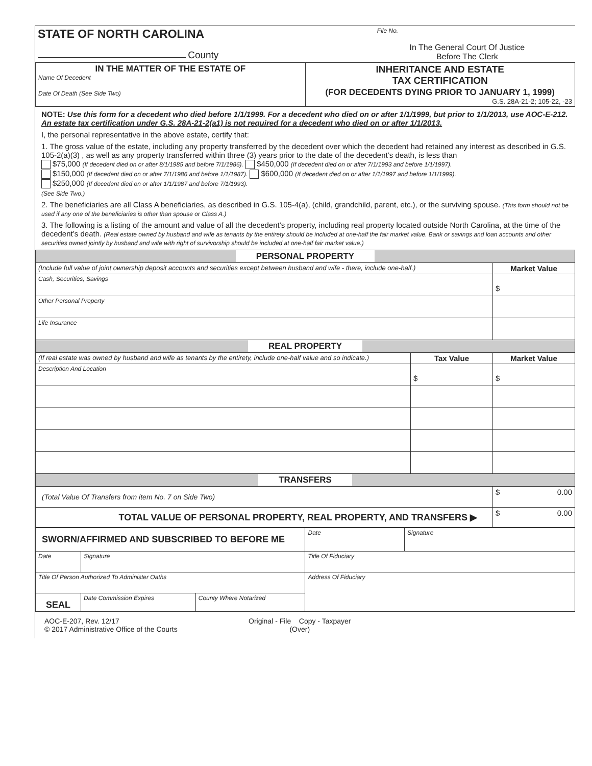| STATE OF NORTH CAROLINA County | File No. In The General Court Of Justice Before The Clerk |
| IN THE MATTER OF THE ESTATE OF Name Of Decedent Date Of Death (See Side Two) | INHERITANCE AND ESTATE TAX CERTIFICATION (FOR DECEDENTS DYING PRIOR TO JANUARY 1, 1999) G.S. 28A-21-2; 105-22, -23 |
NOTE: Use this form for a decedent who died before 1/1/1999. For a decedent who died on or after 1/1/1999, but prior to 1/1/2013, use AOC-E-212. An estate tax certification under G.S. 28A-21-2(a1) is not required for a decedent who died on or after 1/1/2013.
I, the personal representative in the above estate, certify that:
1. The gross value of the estate, including any property transferred by the decedent over which the decedent had retained any interest as described in G.S. 105-2(a)(3) , as well as any property transferred within three (3) years prior to the date of the decedent’s death, is less than
$75,000 (If decedent died on or after 8/1/1985 and before 7/1/1986). $450,000 (If decedent died on or after 7/1/1993 and before 1/1/1997).
$150,000 (If decedent died on or after 7/1/1986 and before 1/1/1987). $600,000 (If decedent died on or after 1/1/1997 and before 1/1/1999).
$250,000 (If decedent died on or after 1/1/1987 and before 7/1/1993).
(See Side Two.)
2. The beneficiaries are all Class A beneficiaries, as described in G.S. 105-4(a), (child, grandchild, parent, etc.), or the surviving spouse. (This form should not be used if any one of the beneficiaries is other than spouse or Class A.)
3. The following is a listing of the amount and value of all the decedent’s property, including real property located outside North Carolina, at the time of the decedent’s death. (Real estate owned by husband and wife as tenants by the entirety should be included at one-half the fair market value. Bank or savings and loan accounts and other securities owned jointly by husband and wife with right of survivorship should be included at one-half fair market value.)
| PERSONAL PROPERTY | | |
| (Include full value of joint ownership deposit accounts and securities except between husband and wife - there, include one-half.) | | Market Value |
| Cash, Securities, Savings | | $ |
| Other Personal Property | | |
| Life Insurance | | |
| REAL PROPERTY | | |
| (If real estate was owned by husband and wife as tenants by the entirety, include one-half value and so indicate.) | Tax Value | Market Value |
| Description And Location | $ | $ |
| TRANSFERS | | |
| (Total Value Of Transfers from item No. 7 on Side Two) | | $ 0.00 |
| TOTAL VALUE OF PERSONAL PROPERTY, REAL PROPERTY, AND TRANSFERS ▶ | | $ 0.00 |
| SWORN/AFFIRMED AND SUBSCRIBED TO BEFORE ME | | | Date | Signature |
| Date | Signature | | Title Of Fiduciary | |
| Title Of Person Authorized To Administer Oaths | | | Address Of Fiduciary | |
| SEAL | Date Commission Expires | County Where Notarized | | |
AOC-E-207, Rev. 12/17
© 2017 Administrative Office of the Courts
Original - File Copy - Taxpayer
(Over)